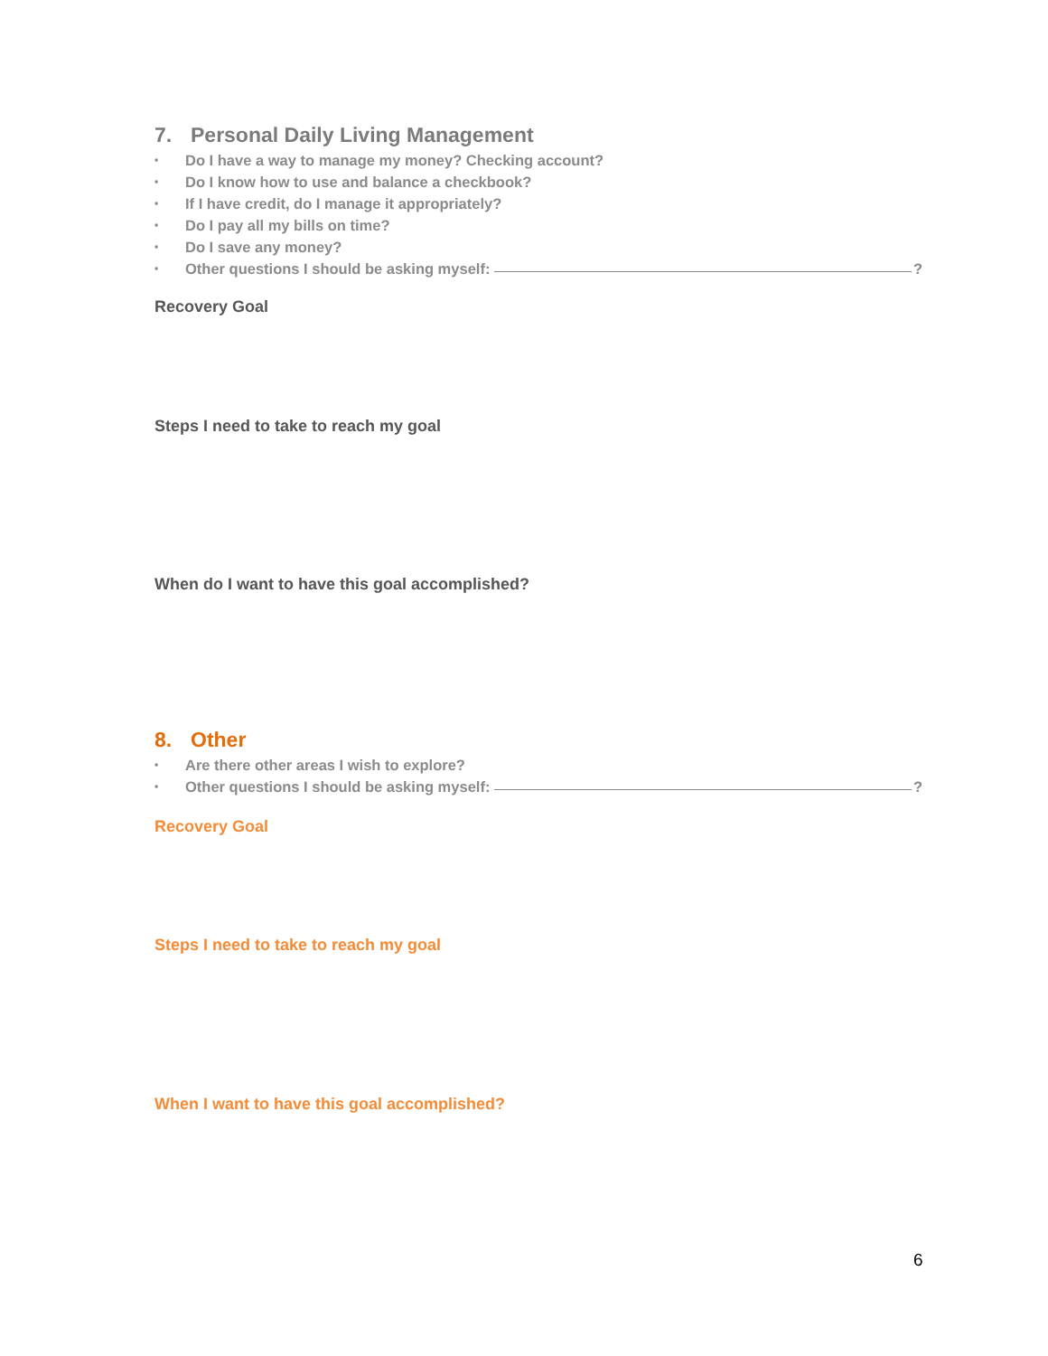7. Personal Daily Living Management
• Do I have a way to manage my money? Checking account?
• Do I know how to use and balance a checkbook?
• If I have credit, do I manage it appropriately?
• Do I pay all my bills on time?
• Do I save any money?
• Other questions I should be asking myself: ?
Recovery Goal
Steps I need to take to reach my goal
When do I want to have this goal accomplished?
8. Other
• Are there other areas I wish to explore?
• Other questions I should be asking myself: ?
Recovery Goal
Steps I need to take to reach my goal
When I want to have this goal accomplished?
6